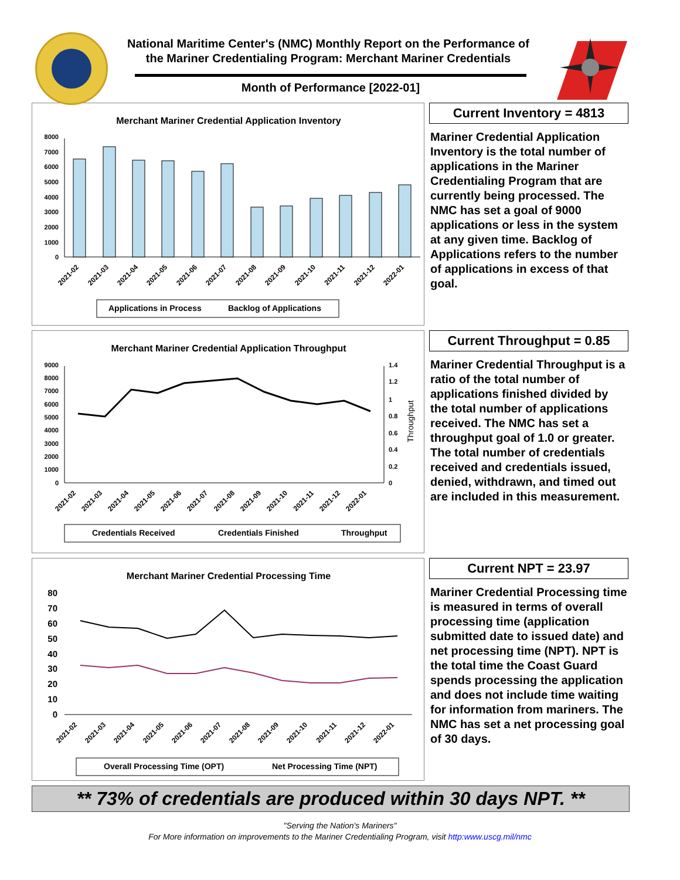National Maritime Center's (NMC) Monthly Report on the Performance of the Mariner Credentialing Program: Merchant Mariner Credentials
Month of Performance [2022-01]
Merchant Mariner Credential Application Inventory
8000
7000
6000
5000
4000
3000
2000
1000
0
2021-02
2021-03
2021-04
2021-05
2021-06
2021-07
2021-08
2021-09
2021-10
2021-11
2021-12
2022-01
Applications in Process
Backlog of Applications
Current Inventory = 4813
Mariner Credential Application Inventory is the total number of applications in the Mariner Credentialing Program that are currently being processed. The NMC has set a goal of 9000 applications or less in the system at any given time. Backlog of Applications refers to the number of applications in excess of that goal.
Merchant Mariner Credential Application Throughput
9000
8000
7000
6000
5000
4000
3000
2000
1000
0
1.4
1.2
1
0.8
0.6
0.4
0.2
0
Throughput
2021-02
2021-03
2021-04
2021-05
2021-06
2021-07
2021-08
2021-09
2021-10
2021-11
2021-12
2022-01
Credentials Received
Credentials Finished
Throughput
Current Throughput = 0.85
Mariner Credential Throughput is a ratio of the total number of applications finished divided by the total number of applications received. The NMC has set a throughput goal of 1.0 or greater. The total number of credentials received and credentials issued, denied, withdrawn, and timed out are included in this measurement.
Merchant Mariner Credential Processing Time
80
70
60
50
40
30
20
10
0
2021-02
2021-03
2021-04
2021-05
2021-06
2021-07
2021-08
2021-09
2021-10
2021-11
2021-12
2022-01
Overall Processing Time (OPT)
Net Processing Time (NPT)
Current NPT = 23.97
Mariner Credential Processing time is measured in terms of overall processing time (application submitted date to issued date) and net processing time (NPT). NPT is the total time the Coast Guard spends processing the application and does not include time waiting for information from mariners. The NMC has set a net processing goal of 30 days.
** 73% of credentials are produced within 30 days NPT. **
"Serving the Nation's Mariners"
For More information on improvements to the Mariner Credentialing Program, visit http:www.uscg.mil/nmc